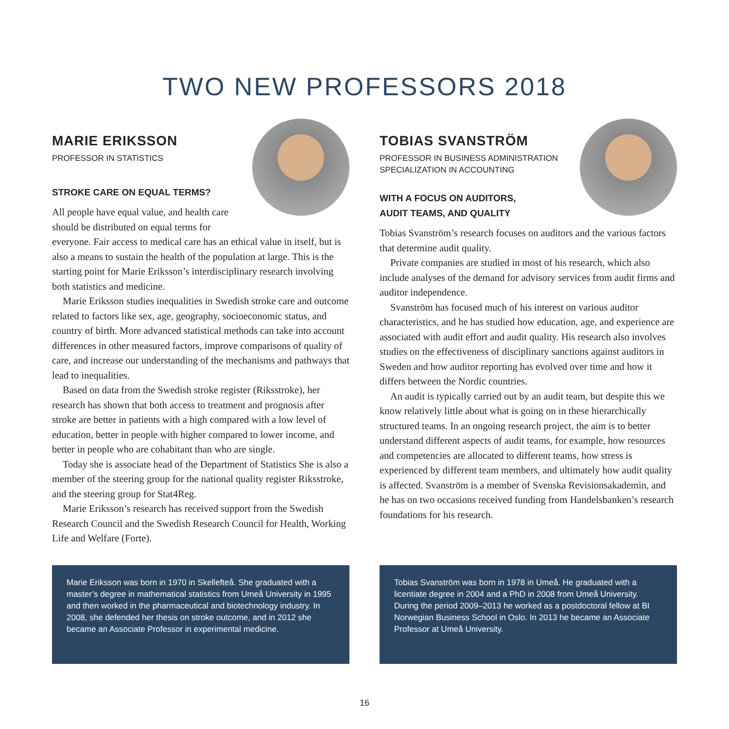TWO NEW PROFESSORS 2018
MARIE ERIKSSON
PROFESSOR IN STATISTICS
STROKE CARE ON EQUAL TERMS?
All people have equal value, and health care should be distributed on equal terms for everyone. Fair access to medical care has an ethical value in itself, but is also a means to sustain the health of the population at large. This is the starting point for Marie Eriksson’s interdisciplinary research involving both statistics and medicine.
Marie Eriksson studies inequalities in Swedish stroke care and outcome related to factors like sex, age, geography, socioeconomic status, and country of birth. More advanced statistical methods can take into account differences in other measured factors, improve comparisons of quality of care, and increase our understanding of the mechanisms and pathways that lead to inequalities.
Based on data from the Swedish stroke register (Riksstroke), her research has shown that both access to treatment and prognosis after stroke are better in patients with a high compared with a low level of education, better in people with higher compared to lower income, and better in people who are cohabitant than who are single.
Today she is associate head of the Department of Statistics She is also a member of the steering group for the national quality register Riksstroke, and the steering group for Stat4Reg.
Marie Eriksson’s research has received support from the Swedish Research Council and the Swedish Research Council for Health, Working Life and Welfare (Forte).
TOBIAS SVANSTRÖM
PROFESSOR IN BUSINESS ADMINISTRATION
SPECIALIZATION IN ACCOUNTING
WITH A FOCUS ON AUDITORS,
AUDIT TEAMS, AND QUALITY
Tobias Svanström’s research focuses on auditors and the various factors that determine audit quality.
Private companies are studied in most of his research, which also include analyses of the demand for advisory services from audit firms and auditor independence.
Svanström has focused much of his interest on various auditor characteristics, and he has studied how education, age, and experience are associated with audit effort and audit quality. His research also involves studies on the effectiveness of disciplinary sanctions against auditors in Sweden and how auditor reporting has evolved over time and how it differs between the Nordic countries.
An audit is typically carried out by an audit team, but despite this we know relatively little about what is going on in these hierarchically structured teams. In an ongoing research project, the aim is to better understand different aspects of audit teams, for example, how resources and competencies are allocated to different teams, how stress is experienced by different team members, and ultimately how audit quality is affected. Svanström is a member of Svenska Revisionsakademin, and he has on two occasions received funding from Handelsbanken’s research foundations for his research.
Marie Eriksson was born in 1970 in Skellefteå. She graduated with a master’s degree in mathematical statistics from Umeå University in 1995 and then worked in the pharmaceutical and biotechnology industry. In 2008, she defended her thesis on stroke outcome, and in 2012 she became an Associate Professor in experimental medicine.
Tobias Svanström was born in 1978 in Umeå. He graduated with a licentiate degree in 2004 and a PhD in 2008 from Umeå University. During the period 2009–2013 he worked as a postdoctoral fellow at BI Norwegian Business School in Oslo. In 2013 he became an Associate Professor at Umeå University.
16